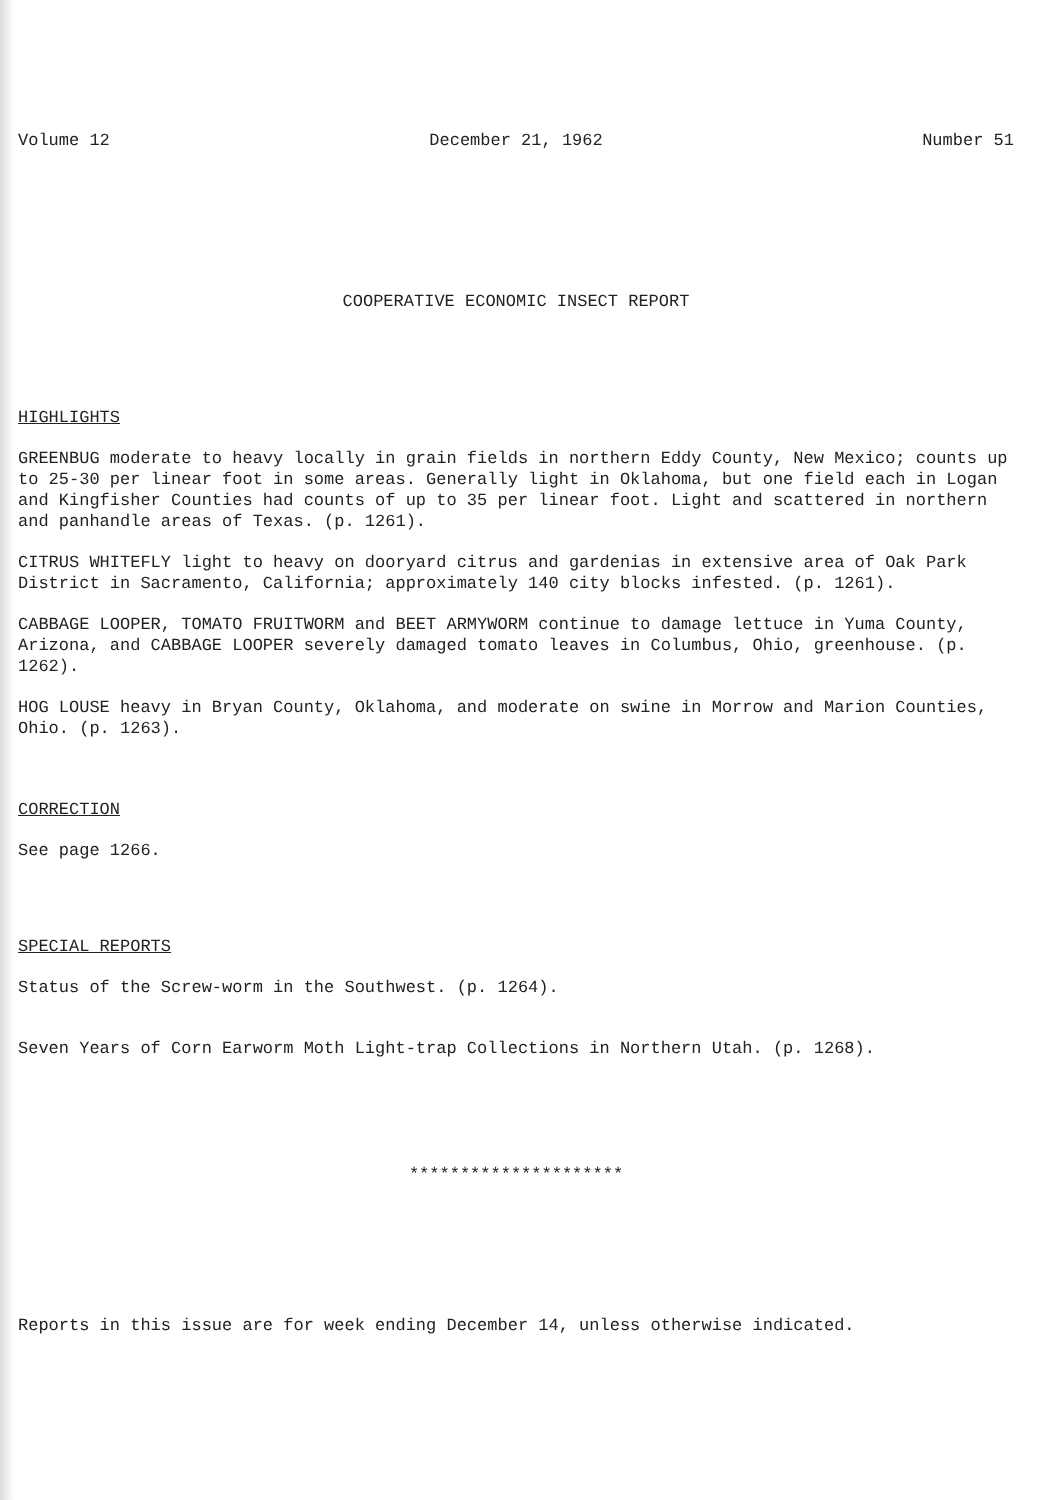Volume 12 December 21, 1962 Number 51
COOPERATIVE ECONOMIC INSECT REPORT
HIGHLIGHTS
GREENBUG moderate to heavy locally in grain fields in northern Eddy County, New Mexico; counts up to 25-30 per linear foot in some areas. Generally light in Oklahoma, but one field each in Logan and Kingfisher Counties had counts of up to 35 per linear foot. Light and scattered in northern and panhandle areas of Texas. (p. 1261).
CITRUS WHITEFLY light to heavy on dooryard citrus and gardenias in extensive area of Oak Park District in Sacramento, California; approximately 140 city blocks infested. (p. 1261).
CABBAGE LOOPER, TOMATO FRUITWORM and BEET ARMYWORM continue to damage lettuce in Yuma County, Arizona, and CABBAGE LOOPER severely damaged tomato leaves in Columbus, Ohio, greenhouse. (p. 1262).
HOG LOUSE heavy in Bryan County, Oklahoma, and moderate on swine in Morrow and Marion Counties, Ohio. (p. 1263).
CORRECTION
See page 1266.
SPECIAL REPORTS
Status of the Screw-worm in the Southwest. (p. 1264).
Seven Years of Corn Earworm Moth Light-trap Collections in Northern Utah. (p. 1268).
*********************
Reports in this issue are for week ending December 14, unless otherwise indicated.